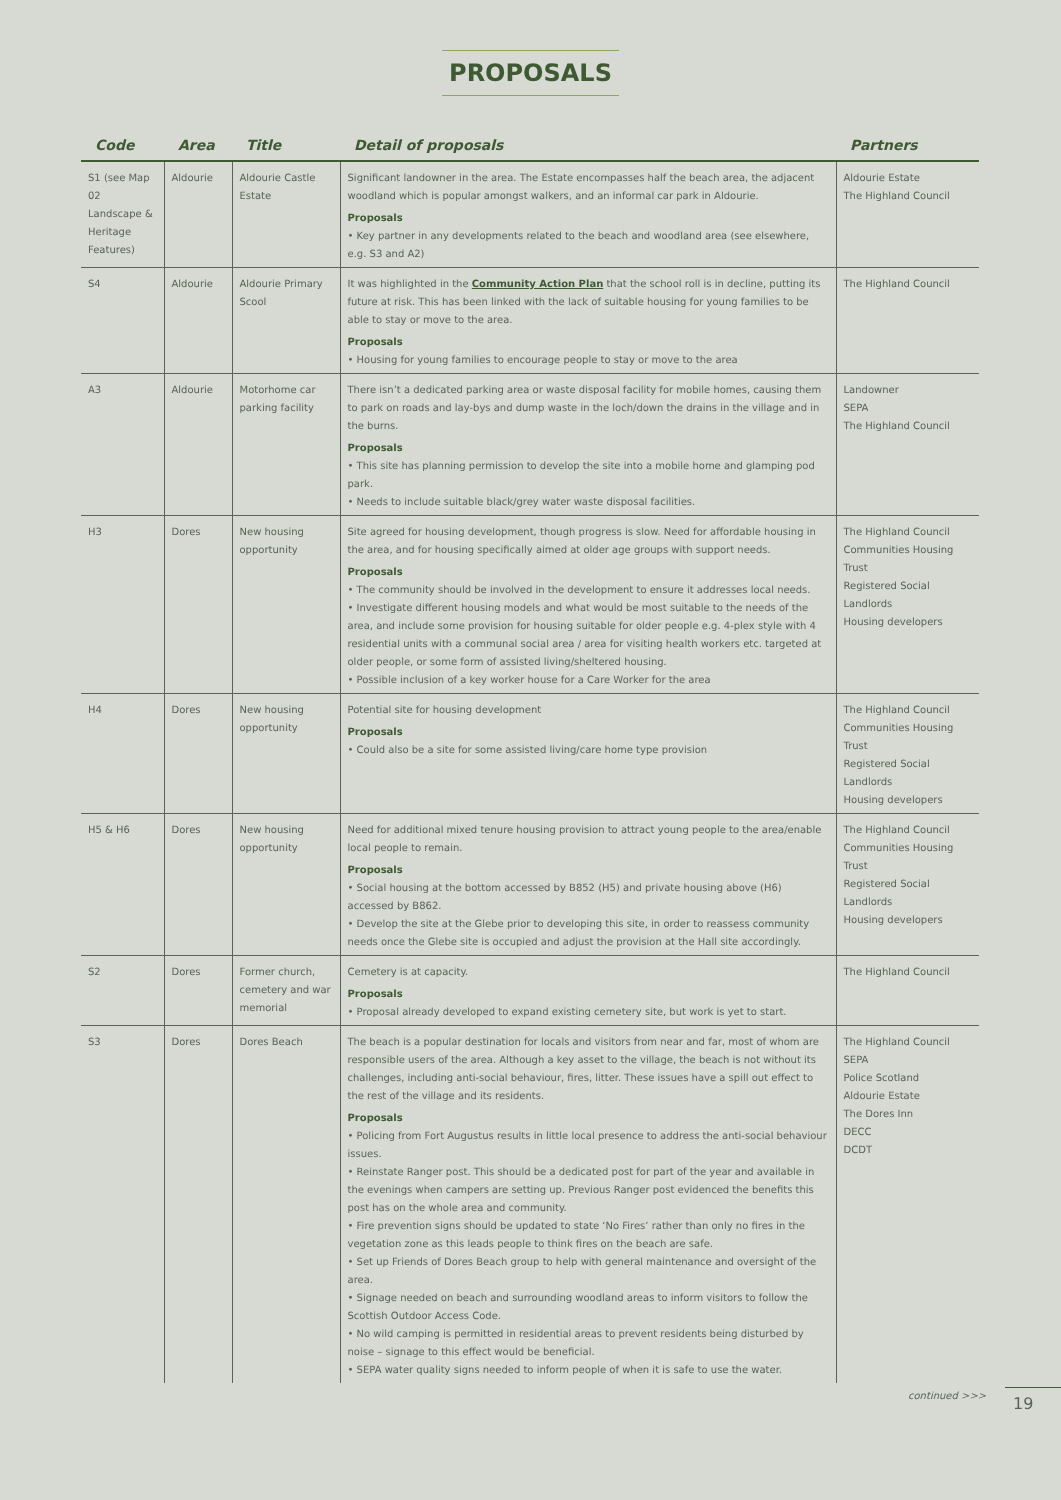PROPOSALS
| Code | Area | Title | Detail of proposals | Partners |
| --- | --- | --- | --- | --- |
| S1 (see Map 02 Landscape & Heritage Features) | Aldourie | Aldourie Castle Estate | Significant landowner in the area. The Estate encompasses half the beach area, the adjacent woodland which is popular amongst walkers, and an informal car park in Aldourie. Proposals • Key partner in any developments related to the beach and woodland area (see elsewhere, e.g. S3 and A2) | Aldourie Estate The Highland Council |
| S4 | Aldourie | Aldourie Primary Scool | It was highlighted in the Community Action Plan that the school roll is in decline, putting its future at risk. This has been linked with the lack of suitable housing for young families to be able to stay or move to the area. Proposals • Housing for young families to encourage people to stay or move to the area | The Highland Council |
| A3 | Aldourie | Motorhome car parking facility | There isn’t a dedicated parking area or waste disposal facility for mobile homes, causing them to park on roads and lay-bys and dump waste in the loch/down the drains in the village and in the burns. Proposals • This site has planning permission to develop the site into a mobile home and glamping pod park. • Needs to include suitable black/grey water waste disposal facilities. | Landowner SEPA The Highland Council |
| H3 | Dores | New housing opportunity | Site agreed for housing development, though progress is slow. Need for affordable housing in the area, and for housing specifically aimed at older age groups with support needs. Proposals • The community should be involved in the development to ensure it addresses local needs. • Investigate different housing models and what would be most suitable to the needs of the area, and include some provision for housing suitable for older people e.g. 4-plex style with 4 residential units with a communal social area / area for visiting health workers etc. targeted at older people, or some form of assisted living/sheltered housing. • Possible inclusion of a key worker house for a Care Worker for the area | The Highland Council Communities Housing Trust Registered Social Landlords Housing developers |
| H4 | Dores | New housing opportunity | Potential site for housing development Proposals • Could also be a site for some assisted living/care home type provision | The Highland Council Communities Housing Trust Registered Social Landlords Housing developers |
| H5 & H6 | Dores | New housing opportunity | Need for additional mixed tenure housing provision to attract young people to the area/enable local people to remain. Proposals • Social housing at the bottom accessed by B852 (H5) and private housing above (H6) accessed by B862. • Develop the site at the Glebe prior to developing this site, in order to reassess community needs once the Glebe site is occupied and adjust the provision at the Hall site accordingly. | The Highland Council Communities Housing Trust Registered Social Landlords Housing developers |
| S2 | Dores | Former church, cemetery and war memorial | Cemetery is at capacity. Proposals • Proposal already developed to expand existing cemetery site, but work is yet to start. | The Highland Council |
| S3 | Dores | Dores Beach | The beach is a popular destination for locals and visitors from near and far, most of whom are responsible users of the area. Although a key asset to the village, the beach is not without its challenges, including anti-social behaviour, fires, litter. These issues have a spill out effect to the rest of the village and its residents. Proposals • Policing from Fort Augustus results in little local presence to address the anti-social behaviour issues. • Reinstate Ranger post. This should be a dedicated post for part of the year and available in the evenings when campers are setting up. Previous Ranger post evidenced the benefits this post has on the whole area and community. • Fire prevention signs should be updated to state ‘No Fires’ rather than only no fires in the vegetation zone as this leads people to think fires on the beach are safe. • Set up Friends of Dores Beach group to help with general maintenance and oversight of the area. • Signage needed on beach and surrounding woodland areas to inform visitors to follow the Scottish Outdoor Access Code. • No wild camping is permitted in residential areas to prevent residents being disturbed by noise – signage to this effect would be beneficial. • SEPA water quality signs needed to inform people of when it is safe to use the water. | The Highland Council SEPA Police Scotland Aldourie Estate The Dores Inn DECC DCDT |
continued >>> 19